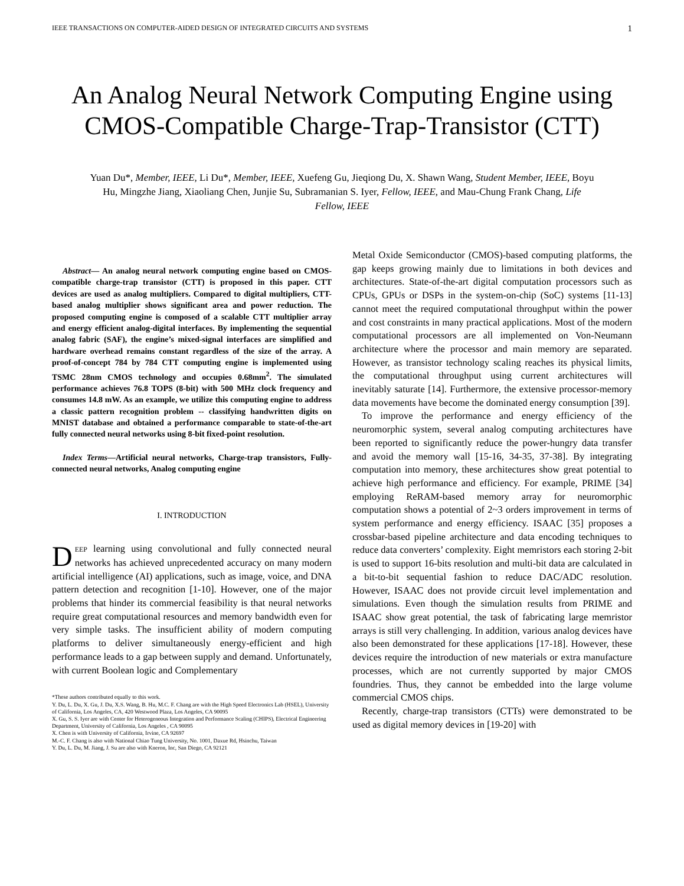IEEE TRANSACTIONS ON COMPUTER-AIDED DESIGN OF INTEGRATED CIRCUITS AND SYSTEMS 1
An Analog Neural Network Computing Engine using CMOS-Compatible Charge-Trap-Transistor (CTT)
Yuan Du*, Member, IEEE, Li Du*, Member, IEEE, Xuefeng Gu, Jieqiong Du, X. Shawn Wang, Student Member, IEEE, Boyu Hu, Mingzhe Jiang, Xiaoliang Chen, Junjie Su, Subramanian S. Iyer, Fellow, IEEE, and Mau-Chung Frank Chang, Life Fellow, IEEE
Abstract— An analog neural network computing engine based on CMOS-compatible charge-trap transistor (CTT) is proposed in this paper. CTT devices are used as analog multipliers. Compared to digital multipliers, CTT-based analog multiplier shows significant area and power reduction. The proposed computing engine is composed of a scalable CTT multiplier array and energy efficient analog-digital interfaces. By implementing the sequential analog fabric (SAF), the engine’s mixed-signal interfaces are simplified and hardware overhead remains constant regardless of the size of the array. A proof-of-concept 784 by 784 CTT computing engine is implemented using TSMC 28nm CMOS technology and occupies 0.68mm<sup>2</sup>. The simulated performance achieves 76.8 TOPS (8-bit) with 500 MHz clock frequency and consumes 14.8 mW. As an example, we utilize this computing engine to address a classic pattern recognition problem -- classifying handwritten digits on MNIST database and obtained a performance comparable to state-of-the-art fully connected neural networks using 8-bit fixed-point resolution.
Index Terms—Artificial neural networks, Charge-trap transistors, Fully-connected neural networks, Analog computing engine
I. INTRODUCTION
DEEP learning using convolutional and fully connected neural networks has achieved unprecedented accuracy on many modern artificial intelligence (AI) applications, such as image, voice, and DNA pattern detection and recognition [1-10]. However, one of the major problems that hinder its commercial feasibility is that neural networks require great computational resources and memory bandwidth even for very simple tasks. The insufficient ability of modern computing platforms to deliver simultaneously energy-efficient and high performance leads to a gap between supply and demand. Unfortunately, with current Boolean logic and Complementary
*These authors contributed equally to this work.
Y. Du, L. Du, X. Gu, J. Du, X.S. Wang, B. Hu, M.C. F. Chang are with the High Speed Electronics Lab (HSEL), University of California, Los Angeles, CA, 420 Westwood Plaza, Los Angeles, CA 90095
X. Gu, S. S. Iyer are with Center for Heterogeneous Integration and Performance Scaling (CHIPS), Electrical Engineering Department, University of California, Los Angeles , CA 90095
X. Chen is with University of California, Irvine, CA 92697
M.-C. F. Chang is also with National Chiao Tung University, No. 1001, Daxue Rd, Hsinchu, Taiwan
Y. Du, L. Du, M. Jiang, J. Su are also with Kneron, Inc, San Diego, CA 92121
Metal Oxide Semiconductor (CMOS)-based computing platforms, the gap keeps growing mainly due to limitations in both devices and architectures. State-of-the-art digital computation processors such as CPUs, GPUs or DSPs in the system-on-chip (SoC) systems [11-13] cannot meet the required computational throughput within the power and cost constraints in many practical applications. Most of the modern computational processors are all implemented on Von-Neumann architecture where the processor and main memory are separated. However, as transistor technology scaling reaches its physical limits, the computational throughput using current architectures will inevitably saturate [14]. Furthermore, the extensive processor-memory data movements have become the dominated energy consumption [39].
To improve the performance and energy efficiency of the neuromorphic system, several analog computing architectures have been reported to significantly reduce the power-hungry data transfer and avoid the memory wall [15-16, 34-35, 37-38]. By integrating computation into memory, these architectures show great potential to achieve high performance and efficiency. For example, PRIME [34] employing ReRAM-based memory array for neuromorphic computation shows a potential of 2~3 orders improvement in terms of system performance and energy efficiency. ISAAC [35] proposes a crossbar-based pipeline architecture and data encoding techniques to reduce data converters’ complexity. Eight memristors each storing 2-bit is used to support 16-bits resolution and multi-bit data are calculated in a bit-to-bit sequential fashion to reduce DAC/ADC resolution. However, ISAAC does not provide circuit level implementation and simulations. Even though the simulation results from PRIME and ISAAC show great potential, the task of fabricating large memristor arrays is still very challenging. In addition, various analog devices have also been demonstrated for these applications [17-18]. However, these devices require the introduction of new materials or extra manufacture processes, which are not currently supported by major CMOS foundries. Thus, they cannot be embedded into the large volume commercial CMOS chips.
Recently, charge-trap transistors (CTTs) were demonstrated to be used as digital memory devices in [19-20] with